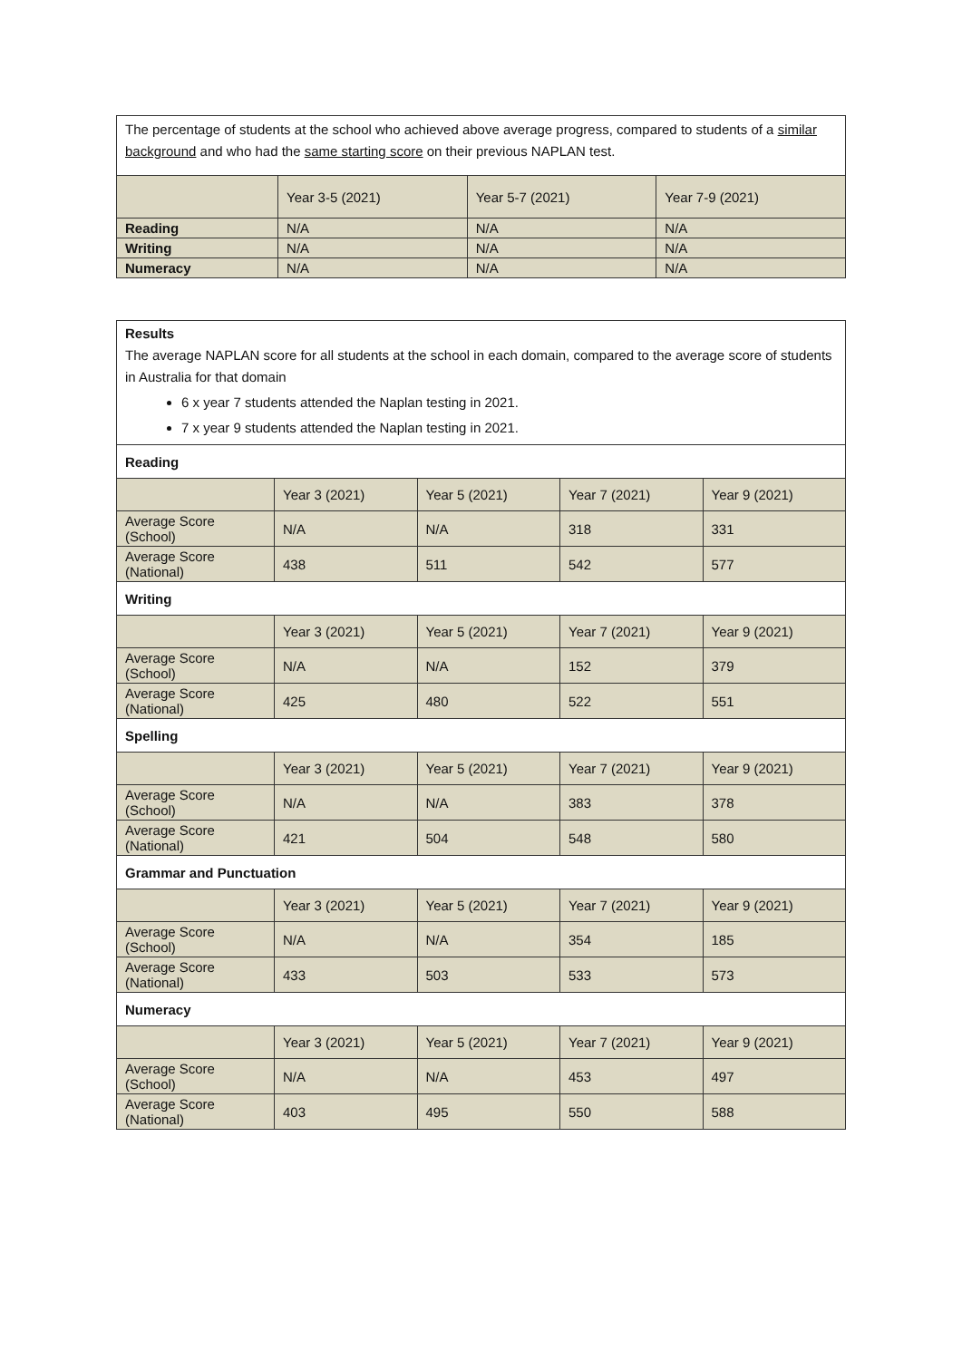| The percentage of students at the school who achieved above average progress, compared to students of a similar background and who had the same starting score on their previous NAPLAN test. | | | |
| | Year 3-5 (2021) | Year 5-7 (2021) | Year 7-9 (2021) |
| Reading | N/A | N/A | N/A |
| Writing | N/A | N/A | N/A |
| Numeracy | N/A | N/A | N/A |
| Results The average NAPLAN score for all students at the school in each domain, compared to the average score of students in Australia for that domain 6 x year 7 students attended the Naplan testing in 2021. 7 x year 9 students attended the Naplan testing in 2021. | | | | |
| Reading | | | | |
| | Year 3 (2021) | Year 5 (2021) | Year 7 (2021) | Year 9 (2021) |
| Average Score (School) | N/A | N/A | 318 | 331 |
| Average Score (National) | 438 | 511 | 542 | 577 |
| Writing | | | | |
| | Year 3 (2021) | Year 5 (2021) | Year 7 (2021) | Year 9 (2021) |
| Average Score (School) | N/A | N/A | 152 | 379 |
| Average Score (National) | 425 | 480 | 522 | 551 |
| Spelling | | | | |
| | Year 3 (2021) | Year 5 (2021) | Year 7 (2021) | Year 9 (2021) |
| Average Score (School) | N/A | N/A | 383 | 378 |
| Average Score (National) | 421 | 504 | 548 | 580 |
| Grammar and Punctuation | | | | |
| | Year 3 (2021) | Year 5 (2021) | Year 7 (2021) | Year 9 (2021) |
| Average Score (School) | N/A | N/A | 354 | 185 |
| Average Score (National) | 433 | 503 | 533 | 573 |
| Numeracy | | | | |
| | Year 3 (2021) | Year 5 (2021) | Year 7 (2021) | Year 9 (2021) |
| Average Score (School) | N/A | N/A | 453 | 497 |
| Average Score (National) | 403 | 495 | 550 | 588 |